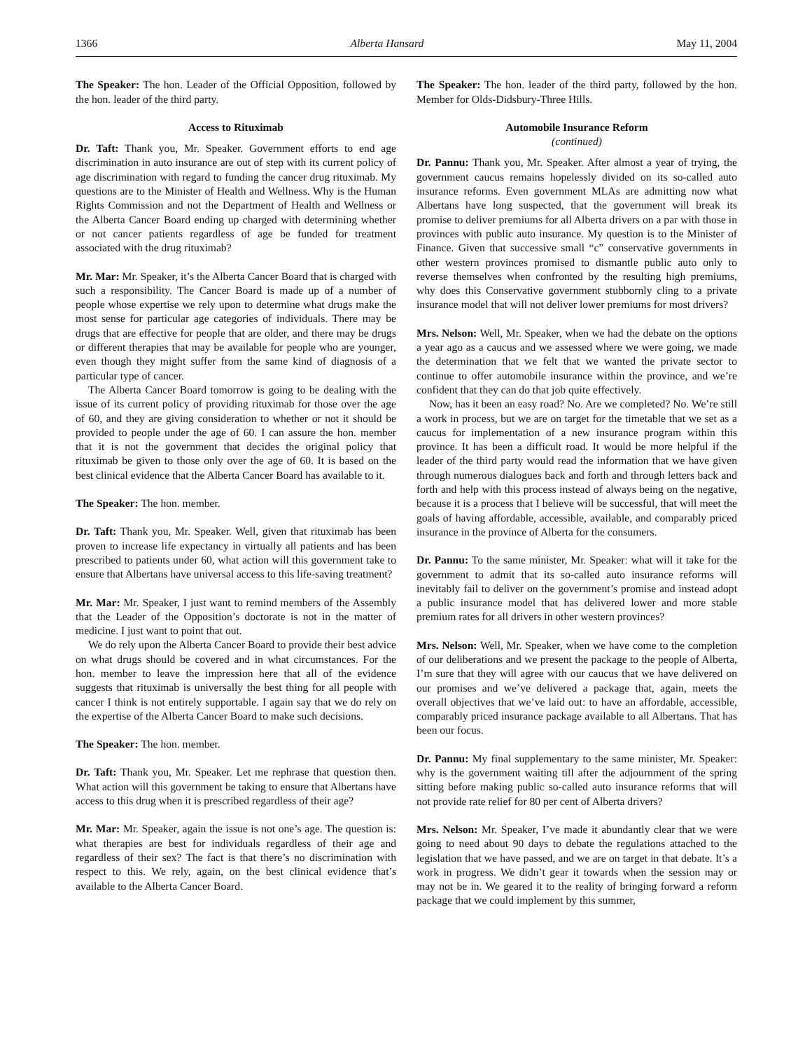1366 Alberta Hansard May 11, 2004
The Speaker: The hon. Leader of the Official Opposition, followed by the hon. leader of the third party.
Access to Rituximab
Dr. Taft: Thank you, Mr. Speaker. Government efforts to end age discrimination in auto insurance are out of step with its current policy of age discrimination with regard to funding the cancer drug rituximab. My questions are to the Minister of Health and Wellness. Why is the Human Rights Commission and not the Department of Health and Wellness or the Alberta Cancer Board ending up charged with determining whether or not cancer patients regardless of age be funded for treatment associated with the drug rituximab?
Mr. Mar: Mr. Speaker, it’s the Alberta Cancer Board that is charged with such a responsibility. The Cancer Board is made up of a number of people whose expertise we rely upon to determine what drugs make the most sense for particular age categories of individuals. There may be drugs that are effective for people that are older, and there may be drugs or different therapies that may be available for people who are younger, even though they might suffer from the same kind of diagnosis of a particular type of cancer.
The Alberta Cancer Board tomorrow is going to be dealing with the issue of its current policy of providing rituximab for those over the age of 60, and they are giving consideration to whether or not it should be provided to people under the age of 60. I can assure the hon. member that it is not the government that decides the original policy that rituximab be given to those only over the age of 60. It is based on the best clinical evidence that the Alberta Cancer Board has available to it.
The Speaker: The hon. member.
Dr. Taft: Thank you, Mr. Speaker. Well, given that rituximab has been proven to increase life expectancy in virtually all patients and has been prescribed to patients under 60, what action will this government take to ensure that Albertans have universal access to this life-saving treatment?
Mr. Mar: Mr. Speaker, I just want to remind members of the Assembly that the Leader of the Opposition’s doctorate is not in the matter of medicine. I just want to point that out.
We do rely upon the Alberta Cancer Board to provide their best advice on what drugs should be covered and in what circumstances. For the hon. member to leave the impression here that all of the evidence suggests that rituximab is universally the best thing for all people with cancer I think is not entirely supportable. I again say that we do rely on the expertise of the Alberta Cancer Board to make such decisions.
The Speaker: The hon. member.
Dr. Taft: Thank you, Mr. Speaker. Let me rephrase that question then. What action will this government be taking to ensure that Albertans have access to this drug when it is prescribed regardless of their age?
Mr. Mar: Mr. Speaker, again the issue is not one’s age. The question is: what therapies are best for individuals regardless of their age and regardless of their sex? The fact is that there’s no discrimination with respect to this. We rely, again, on the best clinical evidence that’s available to the Alberta Cancer Board.
The Speaker: The hon. leader of the third party, followed by the hon. Member for Olds-Didsbury-Three Hills.
Automobile Insurance Reform
(continued)
Dr. Pannu: Thank you, Mr. Speaker. After almost a year of trying, the government caucus remains hopelessly divided on its so-called auto insurance reforms. Even government MLAs are admitting now what Albertans have long suspected, that the government will break its promise to deliver premiums for all Alberta drivers on a par with those in provinces with public auto insurance. My question is to the Minister of Finance. Given that successive small “c” conservative governments in other western provinces promised to dismantle public auto only to reverse themselves when confronted by the resulting high premiums, why does this Conservative government stubbornly cling to a private insurance model that will not deliver lower premiums for most drivers?
Mrs. Nelson: Well, Mr. Speaker, when we had the debate on the options a year ago as a caucus and we assessed where we were going, we made the determination that we felt that we wanted the private sector to continue to offer automobile insurance within the province, and we’re confident that they can do that job quite effectively.
Now, has it been an easy road? No. Are we completed? No. We’re still a work in process, but we are on target for the timetable that we set as a caucus for implementation of a new insurance program within this province. It has been a difficult road. It would be more helpful if the leader of the third party would read the information that we have given through numerous dialogues back and forth and through letters back and forth and help with this process instead of always being on the negative, because it is a process that I believe will be successful, that will meet the goals of having affordable, accessible, available, and comparably priced insurance in the province of Alberta for the consumers.
Dr. Pannu: To the same minister, Mr. Speaker: what will it take for the government to admit that its so-called auto insurance reforms will inevitably fail to deliver on the government’s promise and instead adopt a public insurance model that has delivered lower and more stable premium rates for all drivers in other western provinces?
Mrs. Nelson: Well, Mr. Speaker, when we have come to the completion of our deliberations and we present the package to the people of Alberta, I’m sure that they will agree with our caucus that we have delivered on our promises and we’ve delivered a package that, again, meets the overall objectives that we’ve laid out: to have an affordable, accessible, comparably priced insurance package available to all Albertans. That has been our focus.
Dr. Pannu: My final supplementary to the same minister, Mr. Speaker: why is the government waiting till after the adjournment of the spring sitting before making public so-called auto insurance reforms that will not provide rate relief for 80 per cent of Alberta drivers?
Mrs. Nelson: Mr. Speaker, I’ve made it abundantly clear that we were going to need about 90 days to debate the regulations attached to the legislation that we have passed, and we are on target in that debate. It’s a work in progress. We didn’t gear it towards when the session may or may not be in. We geared it to the reality of bringing forward a reform package that we could implement by this summer,